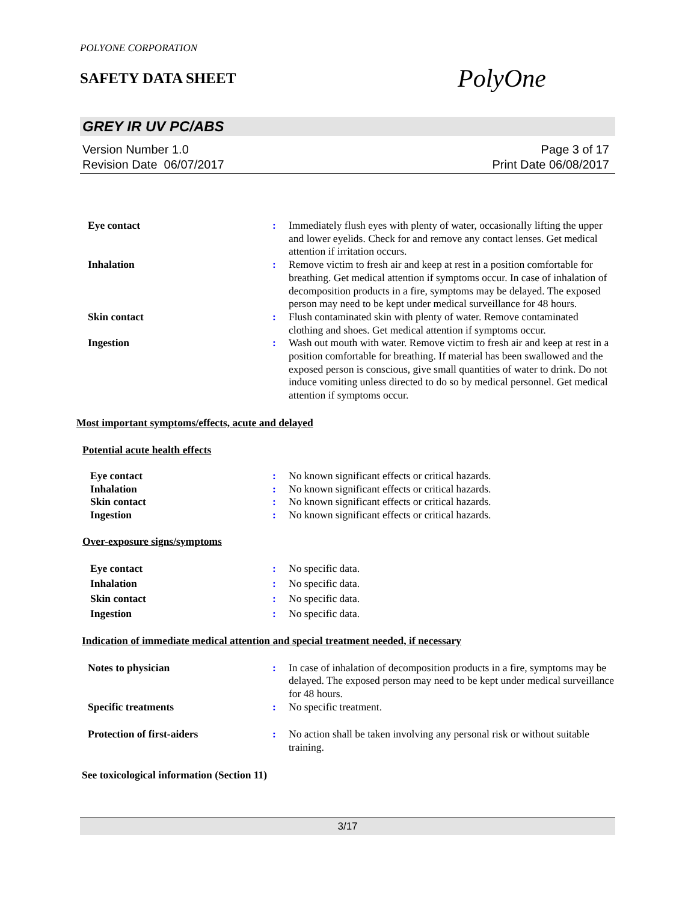POLYONE CORPORATION
SAFETY DATA SHEET
PolyOne
GREY IR UV PC/ABS
Version Number 1.0
Revision Date 06/07/2017
Page 3 of 17
Print Date 06/08/2017
Eye contact : Immediately flush eyes with plenty of water, occasionally lifting the upper and lower eyelids. Check for and remove any contact lenses. Get medical attention if irritation occurs.
Inhalation : Remove victim to fresh air and keep at rest in a position comfortable for breathing. Get medical attention if symptoms occur. In case of inhalation of decomposition products in a fire, symptoms may be delayed. The exposed person may need to be kept under medical surveillance for 48 hours.
Skin contact : Flush contaminated skin with plenty of water. Remove contaminated clothing and shoes. Get medical attention if symptoms occur.
Ingestion : Wash out mouth with water. Remove victim to fresh air and keep at rest in a position comfortable for breathing. If material has been swallowed and the exposed person is conscious, give small quantities of water to drink. Do not induce vomiting unless directed to do so by medical personnel. Get medical attention if symptoms occur.
Most important symptoms/effects, acute and delayed
Potential acute health effects
Eye contact : No known significant effects or critical hazards.
Inhalation : No known significant effects or critical hazards.
Skin contact : No known significant effects or critical hazards.
Ingestion : No known significant effects or critical hazards.
Over-exposure signs/symptoms
Eye contact : No specific data.
Inhalation : No specific data.
Skin contact : No specific data.
Ingestion : No specific data.
Indication of immediate medical attention and special treatment needed, if necessary
Notes to physician : In case of inhalation of decomposition products in a fire, symptoms may be delayed. The exposed person may need to be kept under medical surveillance for 48 hours.
Specific treatments : No specific treatment.
Protection of first-aiders : No action shall be taken involving any personal risk or without suitable training.
See toxicological information (Section 11)
3/17